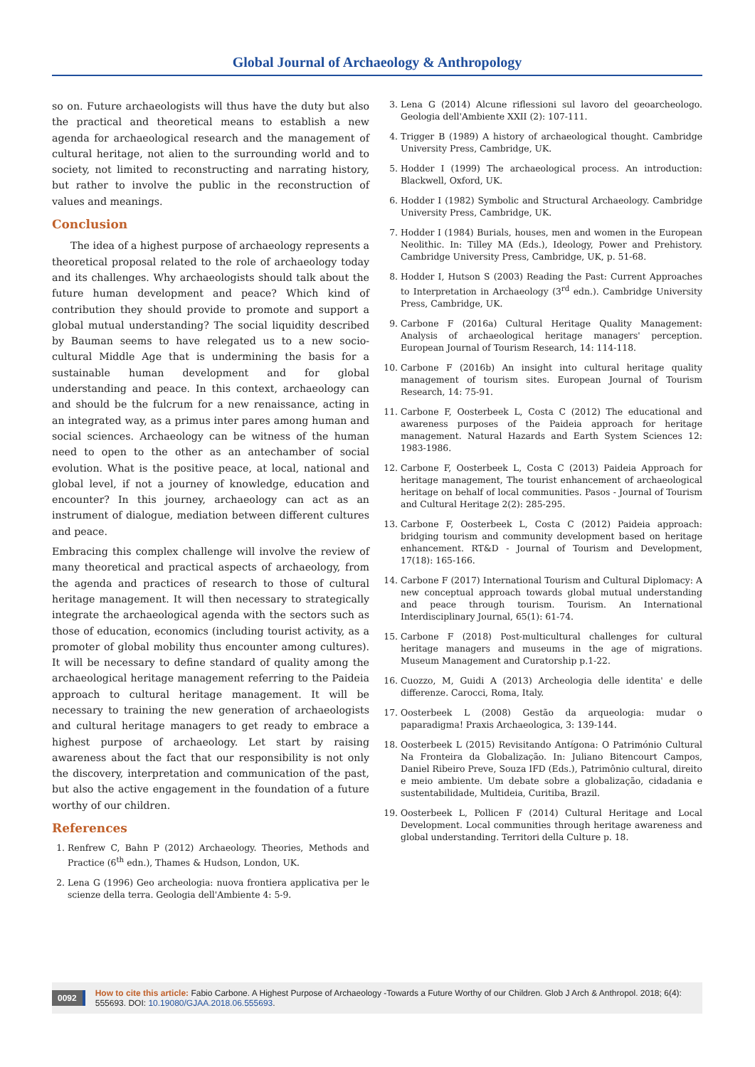Global Journal of Archaeology & Anthropology
so on. Future archaeologists will thus have the duty but also the practical and theoretical means to establish a new agenda for archaeological research and the management of cultural heritage, not alien to the surrounding world and to society, not limited to reconstructing and narrating history, but rather to involve the public in the reconstruction of values and meanings.
Conclusion
The idea of a highest purpose of archaeology represents a theoretical proposal related to the role of archaeology today and its challenges. Why archaeologists should talk about the future human development and peace? Which kind of contribution they should provide to promote and support a global mutual understanding? The social liquidity described by Bauman seems to have relegated us to a new socio-cultural Middle Age that is undermining the basis for a sustainable human development and for global understanding and peace. In this context, archaeology can and should be the fulcrum for a new renaissance, acting in an integrated way, as a primus inter pares among human and social sciences. Archaeology can be witness of the human need to open to the other as an antechamber of social evolution. What is the positive peace, at local, national and global level, if not a journey of knowledge, education and encounter? In this journey, archaeology can act as an instrument of dialogue, mediation between different cultures and peace.
Embracing this complex challenge will involve the review of many theoretical and practical aspects of archaeology, from the agenda and practices of research to those of cultural heritage management. It will then necessary to strategically integrate the archaeological agenda with the sectors such as those of education, economics (including tourist activity, as a promoter of global mobility thus encounter among cultures). It will be necessary to define standard of quality among the archaeological heritage management referring to the Paideia approach to cultural heritage management. It will be necessary to training the new generation of archaeologists and cultural heritage managers to get ready to embrace a highest purpose of archaeology. Let start by raising awareness about the fact that our responsibility is not only the discovery, interpretation and communication of the past, but also the active engagement in the foundation of a future worthy of our children.
References
1. Renfrew C, Bahn P (2012) Archaeology. Theories, Methods and Practice (6<sup>th</sup> edn.), Thames & Hudson, London, UK.
2. Lena G (1996) Geo archeologia: nuova frontiera applicativa per le scienze della terra. Geologia dell'Ambiente 4: 5-9.
3. Lena G (2014) Alcune riflessioni sul lavoro del geoarcheologo. Geologia dell'Ambiente XXII (2): 107-111.
4. Trigger B (1989) A history of archaeological thought. Cambridge University Press, Cambridge, UK.
5. Hodder I (1999) The archaeological process. An introduction: Blackwell, Oxford, UK.
6. Hodder I (1982) Symbolic and Structural Archaeology. Cambridge University Press, Cambridge, UK.
7. Hodder I (1984) Burials, houses, men and women in the European Neolithic. In: Tilley MA (Eds.), Ideology, Power and Prehistory. Cambridge University Press, Cambridge, UK, p. 51-68.
8. Hodder I, Hutson S (2003) Reading the Past: Current Approaches to Interpretation in Archaeology (3<sup>rd</sup> edn.). Cambridge University Press, Cambridge, UK.
9. Carbone F (2016a) Cultural Heritage Quality Management: Analysis of archaeological heritage managers' perception. European Journal of Tourism Research, 14: 114-118.
10. Carbone F (2016b) An insight into cultural heritage quality management of tourism sites. European Journal of Tourism Research, 14: 75-91.
11. Carbone F, Oosterbeek L, Costa C (2012) The educational and awareness purposes of the Paideia approach for heritage management. Natural Hazards and Earth System Sciences 12: 1983-1986.
12. Carbone F, Oosterbeek L, Costa C (2013) Paideia Approach for heritage management, The tourist enhancement of archaeological heritage on behalf of local communities. Pasos - Journal of Tourism and Cultural Heritage 2(2): 285-295.
13. Carbone F, Oosterbeek L, Costa C (2012) Paideia approach: bridging tourism and community development based on heritage enhancement. RT&D - Journal of Tourism and Development, 17(18): 165-166.
14. Carbone F (2017) International Tourism and Cultural Diplomacy: A new conceptual approach towards global mutual understanding and peace through tourism. Tourism. An International Interdisciplinary Journal, 65(1): 61-74.
15. Carbone F (2018) Post-multicultural challenges for cultural heritage managers and museums in the age of migrations. Museum Management and Curatorship p.1-22.
16. Cuozzo, M, Guidi A (2013) Archeologia delle identita' e delle differenze. Carocci, Roma, Italy.
17. Oosterbeek L (2008) Gestão da arqueologia: mudar o paparadigma! Praxis Archaeologica, 3: 139-144.
18. Oosterbeek L (2015) Revisitando Antígona: O Património Cultural Na Fronteira da Globalização. In: Juliano Bitencourt Campos, Daniel Ribeiro Preve, Souza IFD (Eds.), Patrimônio cultural, direito e meio ambiente. Um debate sobre a globalização, cidadania e sustentabilidade, Multideia, Curitiba, Brazil.
19. Oosterbeek L, Pollicen F (2014) Cultural Heritage and Local Development. Local communities through heritage awareness and global understanding. Territori della Culture p. 18.
0092 How to cite this article: Fabio Carbone. A Highest Purpose of Archaeology -Towards a Future Worthy of our Children. Glob J Arch & Anthropol. 2018; 6(4): 555693. DOI: 10.19080/GJAA.2018.06.555693.